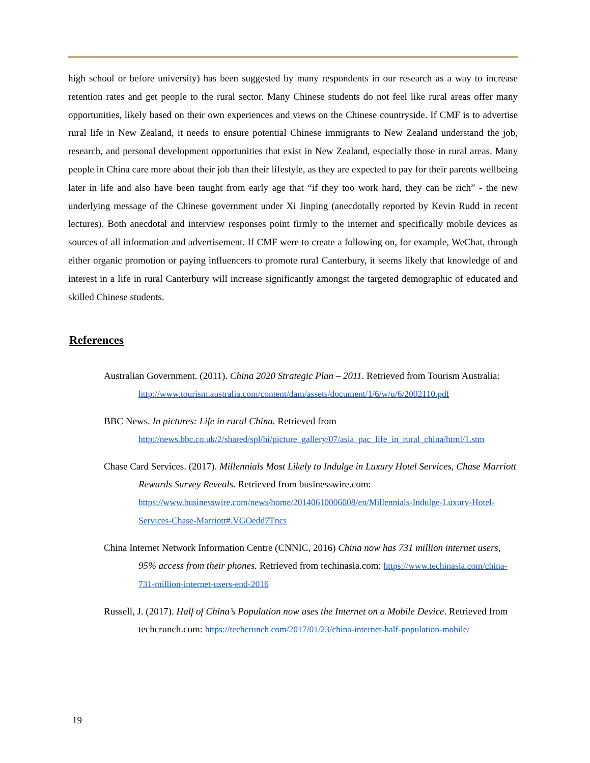high school or before university) has been suggested by many respondents in our research as a way to increase retention rates and get people to the rural sector. Many Chinese students do not feel like rural areas offer many opportunities, likely based on their own experiences and views on the Chinese countryside. If CMF is to advertise rural life in New Zealand, it needs to ensure potential Chinese immigrants to New Zealand understand the job, research, and personal development opportunities that exist in New Zealand, especially those in rural areas. Many people in China care more about their job than their lifestyle, as they are expected to pay for their parents wellbeing later in life and also have been taught from early age that “if they too work hard, they can be rich” - the new underlying message of the Chinese government under Xi Jinping (anecdotally reported by Kevin Rudd in recent lectures). Both anecdotal and interview responses point firmly to the internet and specifically mobile devices as sources of all information and advertisement. If CMF were to create a following on, for example, WeChat, through either organic promotion or paying influencers to promote rural Canterbury, it seems likely that knowledge of and interest in a life in rural Canterbury will increase significantly amongst the targeted demographic of educated and skilled Chinese students.
References
Australian Government. (2011). China 2020 Strategic Plan – 2011. Retrieved from Tourism Australia:
http://www.tourism.australia.com/content/dam/assets/document/1/6/w/u/6/2002110.pdf
BBC News. In pictures: Life in rural China. Retrieved from
http://news.bbc.co.uk/2/shared/spl/hi/picture_gallery/07/asia_pac_life_in_rural_china/html/1.stm
Chase Card Services. (2017). Millennials Most Likely to Indulge in Luxury Hotel Services, Chase Marriott Rewards Survey Reveals. Retrieved from businesswire.com: https://www.businesswire.com/news/home/20140610006008/en/Millennials-Indulge-Luxury-Hotel-Services-Chase-Marriott#.VGOedd7Tncs
China Internet Network Information Centre (CNNIC, 2016) China now has 731 million internet users, 95% access from their phones. Retrieved from techinasia.com: https://www.techinasia.com/china-731-million-internet-users-end-2016
Russell, J. (2017). Half of China’s Population now uses the Internet on a Mobile Device. Retrieved from techcrunch.com: https://techcrunch.com/2017/01/23/china-internet-half-population-mobile/
19